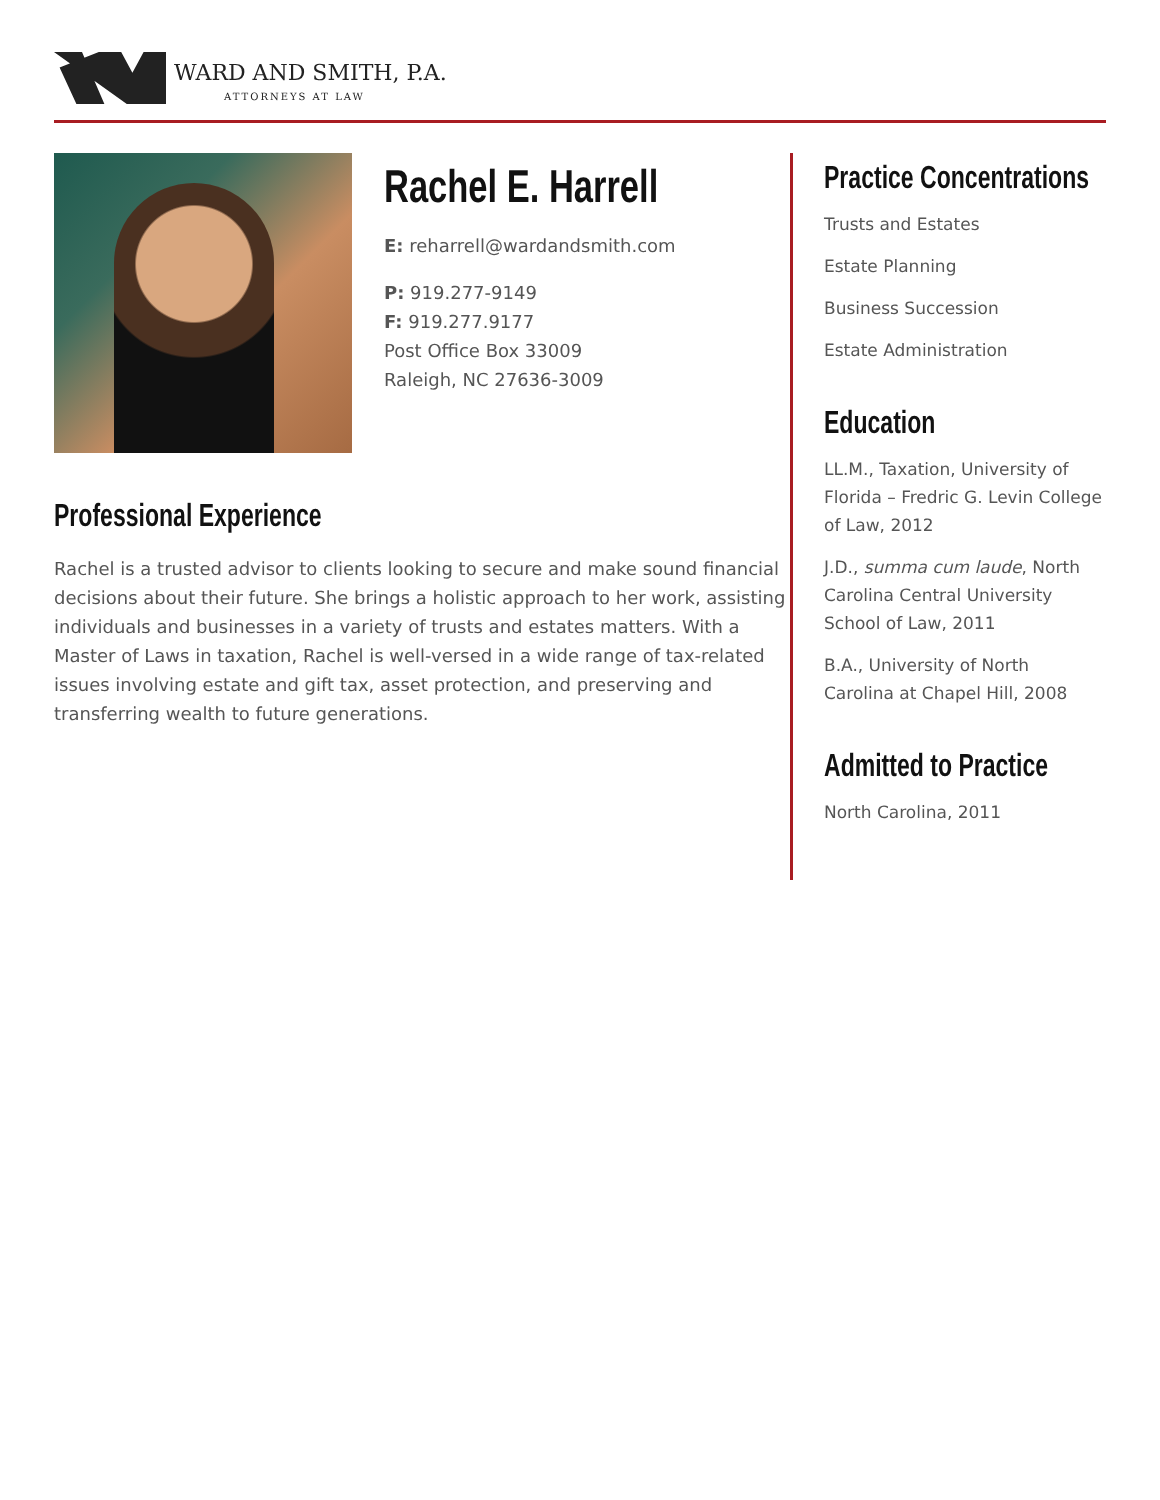WARD AND SMITH, P.A.
ATTORNEYS AT LAW
Rachel E. Harrell
E: reharrell@wardandsmith.com
P: 919.277-9149
F: 919.277.9177
Post Office Box 33009
Raleigh, NC 27636-3009
Professional Experience
Rachel is a trusted advisor to clients looking to secure and make sound financial decisions about their future. She brings a holistic approach to her work, assisting individuals and businesses in a variety of trusts and estates matters. With a Master of Laws in taxation, Rachel is well-versed in a wide range of tax-related issues involving estate and gift tax, asset protection, and preserving and transferring wealth to future generations.
Practice Concentrations
Trusts and Estates
Estate Planning
Business Succession
Estate Administration
Education
LL.M., Taxation, University of Florida – Fredric G. Levin College of Law, 2012
J.D., summa cum laude, North Carolina Central University School of Law, 2011
B.A., University of North Carolina at Chapel Hill, 2008
Admitted to Practice
North Carolina, 2011